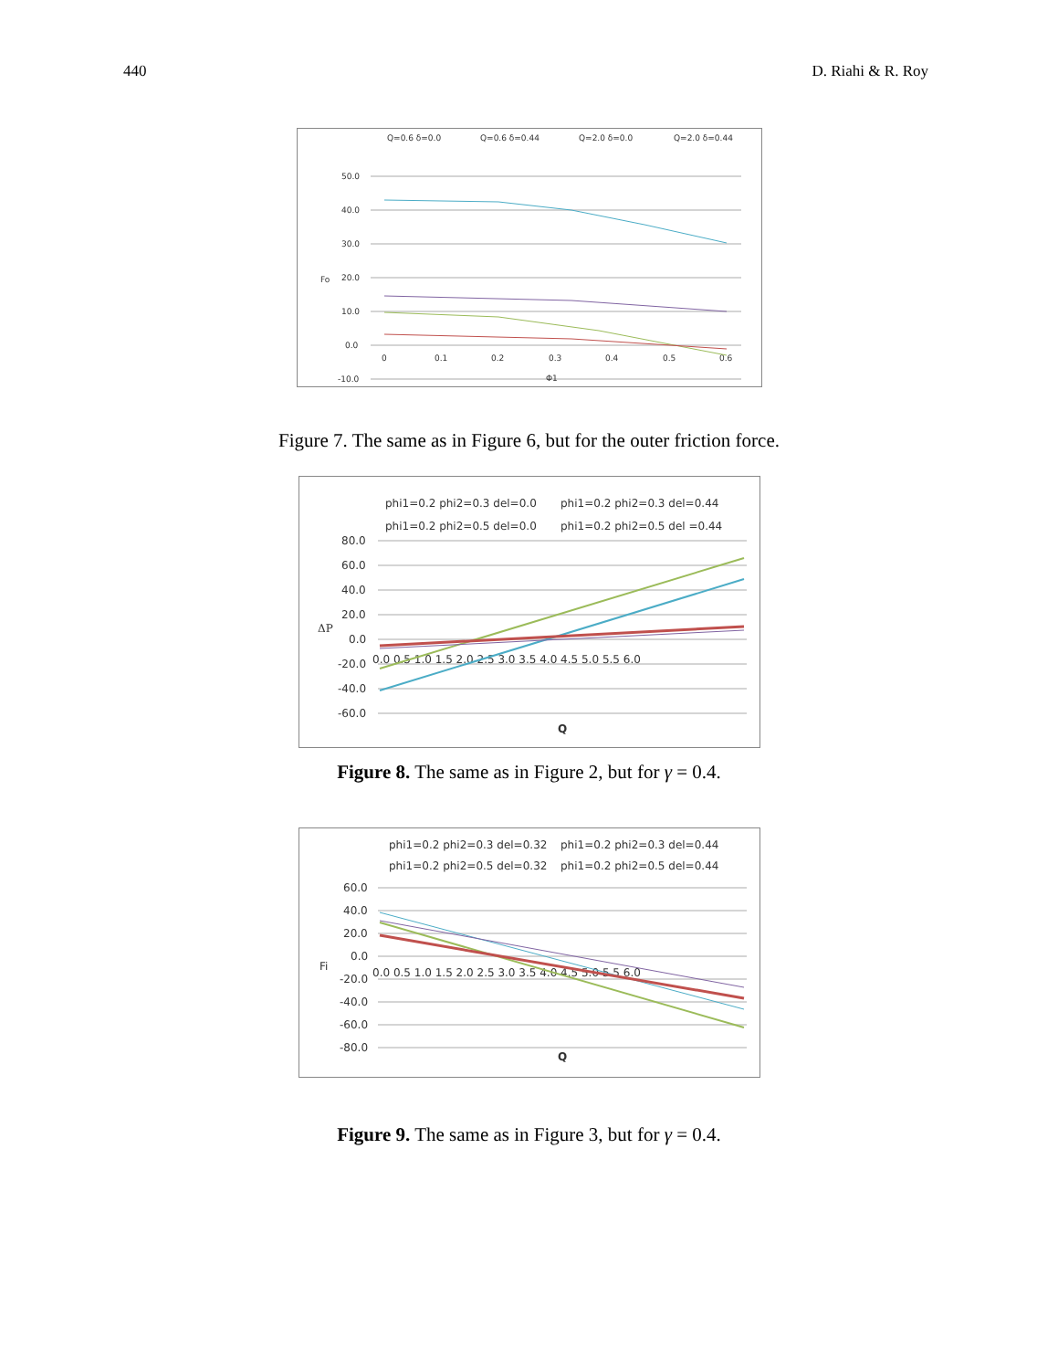440 D. Riahi & R. Roy
Q=0.6 δ=0.0
Q=0.6 δ=0.44
Q=2.0 δ=0.0
Q=2.0 δ=0.44
50.0
40.0
30.0
20.0
10.0
0.0
-10.0
Fo
0
0.1
0.2
0.3
0.4
0.5
0.6
Φ1
Figure 7. The same as in Figure 6, but for the outer friction force.
phi1=0.2 phi2=0.3 del=0.0
phi1=0.2 phi2=0.3 del=0.44
phi1=0.2 phi2=0.5 del=0.0
phi1=0.2 phi2=0.5 del =0.44
80.0
60.0
40.0
20.0
0.0
-20.0
-40.0
-60.0
ΔP
0.0 0.5 1.0 1.5 2.0 2.5 3.0 3.5 4.0 4.5 5.0 5.5 6.0
Q
Figure 8. The same as in Figure 2, but for γ = 0.4.
phi1=0.2 phi2=0.3 del=0.32
phi1=0.2 phi2=0.3 del=0.44
phi1=0.2 phi2=0.5 del=0.32
phi1=0.2 phi2=0.5 del=0.44
60.0
40.0
20.0
0.0
-20.0
-40.0
-60.0
-80.0
Fi
0.0 0.5 1.0 1.5 2.0 2.5 3.0 3.5 4.0 4.5 5.0 5.5 6.0
Q
Figure 9. The same as in Figure 3, but for γ = 0.4.